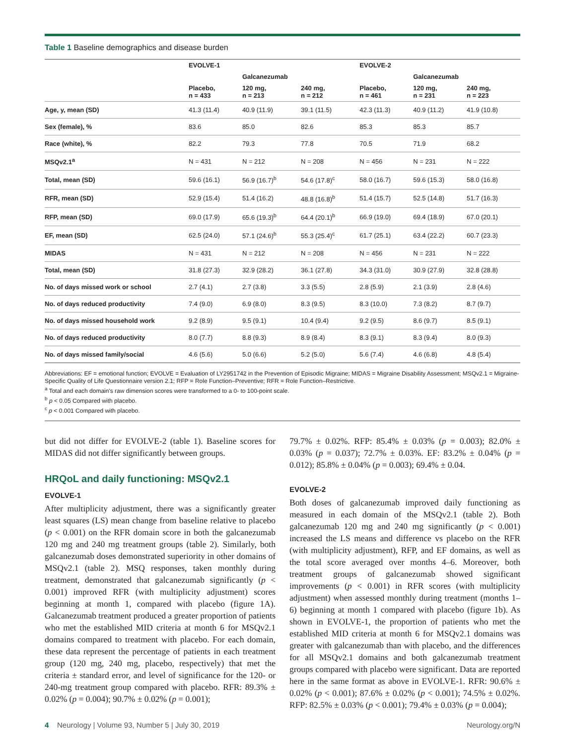Table 1 Baseline demographics and disease burden
| | EVOLVE-1 | | | EVOLVE-2 | | |
| --- | --- | --- | --- | --- | --- | --- |
| | | Galcanezumab | | | Galcanezumab | |
| | Placebo, n = 433 | 120 mg, n = 213 | 240 mg, n = 212 | Placebo, n = 461 | 120 mg, n = 231 | 240 mg, n = 223 |
| Age, y, mean (SD) | 41.3 (11.4) | 40.9 (11.9) | 39.1 (11.5) | 42.3 (11.3) | 40.9 (11.2) | 41.9 (10.8) |
| Sex (female), % | 83.6 | 85.0 | 82.6 | 85.3 | 85.3 | 85.7 |
| Race (white), % | 82.2 | 79.3 | 77.8 | 70.5 | 71.9 | 68.2 |
| MSQv2.1<sup>a</sup> | N = 431 | N = 212 | N = 208 | N = 456 | N = 231 | N = 222 |
| Total, mean (SD) | 59.6 (16.1) | 56.9 (16.7)<sup>b</sup> | 54.6 (17.8)<sup>c</sup> | 58.0 (16.7) | 59.6 (15.3) | 58.0 (16.8) |
| RFR, mean (SD) | 52.9 (15.4) | 51.4 (16.2) | 48.8 (16.8)<sup>b</sup> | 51.4 (15.7) | 52.5 (14.8) | 51.7 (16.3) |
| RFP, mean (SD) | 69.0 (17.9) | 65.6 (19.3)<sup>b</sup> | 64.4 (20.1)<sup>b</sup> | 66.9 (19.0) | 69.4 (18.9) | 67.0 (20.1) |
| EF, mean (SD) | 62.5 (24.0) | 57.1 (24.6)<sup>b</sup> | 55.3 (25.4)<sup>c</sup> | 61.7 (25.1) | 63.4 (22.2) | 60.7 (23.3) |
| MIDAS | N = 431 | N = 212 | N = 208 | N = 456 | N = 231 | N = 222 |
| Total, mean (SD) | 31.8 (27.3) | 32.9 (28.2) | 36.1 (27.8) | 34.3 (31.0) | 30.9 (27.9) | 32.8 (28.8) |
| No. of days missed work or school | 2.7 (4.1) | 2.7 (3.8) | 3.3 (5.5) | 2.8 (5.9) | 2.1 (3.9) | 2.8 (4.6) |
| No. of days reduced productivity | 7.4 (9.0) | 6.9 (8.0) | 8.3 (9.5) | 8.3 (10.0) | 7.3 (8.2) | 8.7 (9.7) |
| No. of days missed household work | 9.2 (8.9) | 9.5 (9.1) | 10.4 (9.4) | 9.2 (9.5) | 8.6 (9.7) | 8.5 (9.1) |
| No. of days reduced productivity | 8.0 (7.7) | 8.8 (9.3) | 8.9 (8.4) | 8.3 (9.1) | 8.3 (9.4) | 8.0 (9.3) |
| No. of days missed family/social | 4.6 (5.6) | 5.0 (6.6) | 5.2 (5.0) | 5.6 (7.4) | 4.6 (6.8) | 4.8 (5.4) |
Abbreviations: EF = emotional function; EVOLVE = Evaluation of LY2951742 in the Prevention of Episodic Migraine; MIDAS = Migraine Disability Assessment; MSQv2.1 = Migraine-Specific Quality of Life Questionnaire version 2.1; RFP = Role Function–Preventive; RFR = Role Function–Restrictive.
<sup>a</sup> Total and each domain's raw dimension scores were transformed to a 0- to 100-point scale.
<sup>b</sup> p < 0.05 Compared with placebo.
<sup>c</sup> p < 0.001 Compared with placebo.
but did not differ for EVOLVE-2 (table 1). Baseline scores for MIDAS did not differ significantly between groups.
HRQoL and daily functioning: MSQv2.1
EVOLVE-1
After multiplicity adjustment, there was a significantly greater least squares (LS) mean change from baseline relative to placebo (p < 0.001) on the RFR domain score in both the galcanezumab 120 mg and 240 mg treatment groups (table 2). Similarly, both galcanezumab doses demonstrated superiority in other domains of MSQv2.1 (table 2). MSQ responses, taken monthly during treatment, demonstrated that galcanezumab significantly (p < 0.001) improved RFR (with multiplicity adjustment) scores beginning at month 1, compared with placebo (figure 1A). Galcanezumab treatment produced a greater proportion of patients who met the established MID criteria at month 6 for MSQv2.1 domains compared to treatment with placebo. For each domain, these data represent the percentage of patients in each treatment group (120 mg, 240 mg, placebo, respectively) that met the criteria ± standard error, and level of significance for the 120- or 240-mg treatment group compared with placebo. RFR: 89.3% ± 0.02% (p = 0.004); 90.7% ± 0.02% (p = 0.001);
79.7% ± 0.02%. RFP: 85.4% ± 0.03% (p = 0.003); 82.0% ± 0.03% (p = 0.037); 72.7% ± 0.03%. EF: 83.2% ± 0.04% (p = 0.012); 85.8% ± 0.04% (p = 0.003); 69.4% ± 0.04.
EVOLVE-2
Both doses of galcanezumab improved daily functioning as measured in each domain of the MSQv2.1 (table 2). Both galcanezumab 120 mg and 240 mg significantly (p < 0.001) increased the LS means and difference vs placebo on the RFR (with multiplicity adjustment), RFP, and EF domains, as well as the total score averaged over months 4–6. Moreover, both treatment groups of galcanezumab showed significant improvements (p < 0.001) in RFR scores (with multiplicity adjustment) when assessed monthly during treatment (months 1–6) beginning at month 1 compared with placebo (figure 1b). As shown in EVOLVE-1, the proportion of patients who met the established MID criteria at month 6 for MSQv2.1 domains was greater with galcanezumab than with placebo, and the differences for all MSQv2.1 domains and both galcanezumab treatment groups compared with placebo were significant. Data are reported here in the same format as above in EVOLVE-1. RFR: 90.6% ± 0.02% (p < 0.001); 87.6% ± 0.02% (p < 0.001); 74.5% ± 0.02%. RFP: 82.5% ± 0.03% (p < 0.001); 79.4% ± 0.03% (p = 0.004);
4 Neurology | Volume 93, Number 5 | July 30, 2019 Neurology.org/N